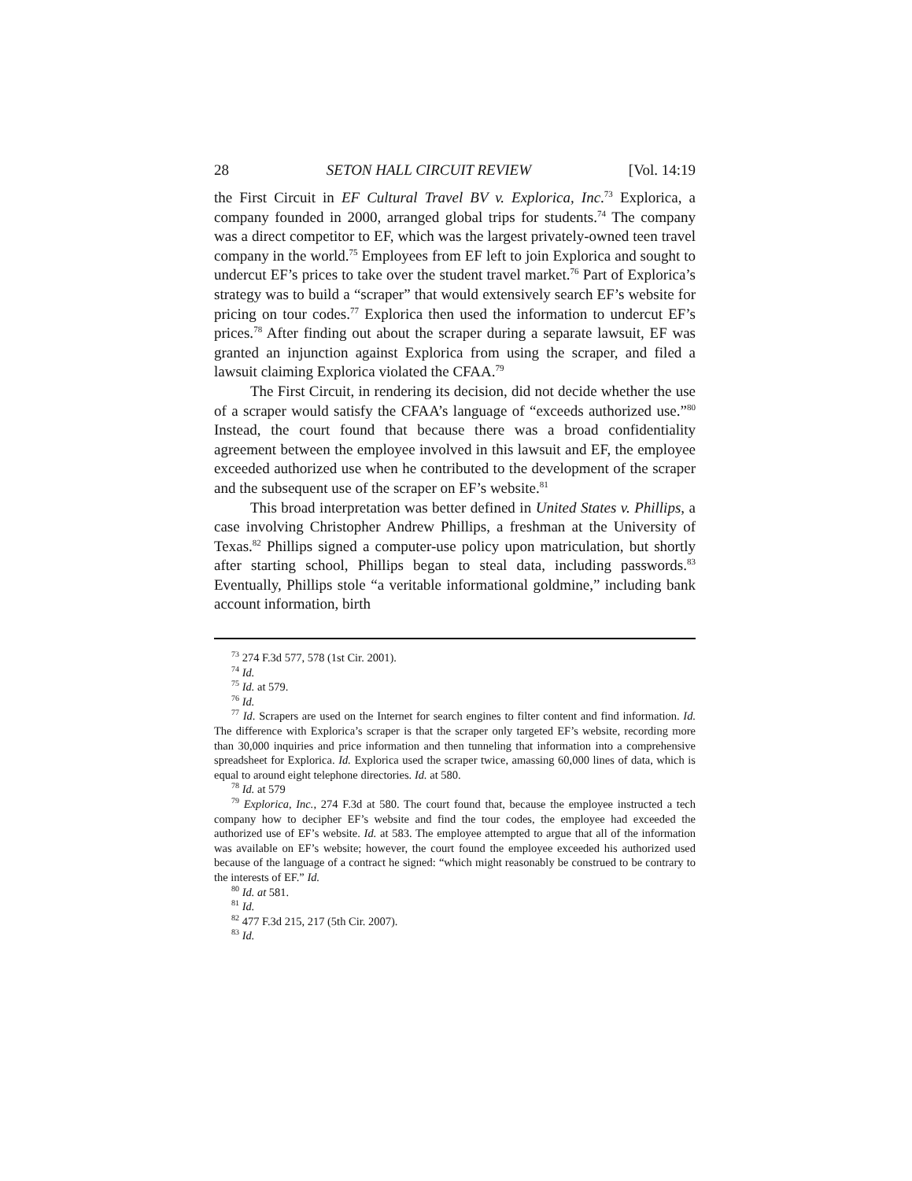28 SETON HALL CIRCUIT REVIEW [Vol. 14:19
the First Circuit in EF Cultural Travel BV v. Explorica, Inc.<sup>73</sup> Explorica, a company founded in 2000, arranged global trips for students.<sup>74</sup> The company was a direct competitor to EF, which was the largest privately-owned teen travel company in the world.<sup>75</sup> Employees from EF left to join Explorica and sought to undercut EF’s prices to take over the student travel market.<sup>76</sup> Part of Explorica’s strategy was to build a “scraper” that would extensively search EF’s website for pricing on tour codes.<sup>77</sup> Explorica then used the information to undercut EF’s prices.<sup>78</sup> After finding out about the scraper during a separate lawsuit, EF was granted an injunction against Explorica from using the scraper, and filed a lawsuit claiming Explorica violated the CFAA.<sup>79</sup>
The First Circuit, in rendering its decision, did not decide whether the use of a scraper would satisfy the CFAA’s language of “exceeds authorized use.”<sup>80</sup> Instead, the court found that because there was a broad confidentiality agreement between the employee involved in this lawsuit and EF, the employee exceeded authorized use when he contributed to the development of the scraper and the subsequent use of the scraper on EF’s website.<sup>81</sup>
This broad interpretation was better defined in United States v. Phillips, a case involving Christopher Andrew Phillips, a freshman at the University of Texas.<sup>82</sup> Phillips signed a computer-use policy upon matriculation, but shortly after starting school, Phillips began to steal data, including passwords.<sup>83</sup> Eventually, Phillips stole “a veritable informational goldmine,” including bank account information, birth
<sup>73</sup> 274 F.3d 577, 578 (1st Cir. 2001).
<sup>74</sup> Id.
<sup>75</sup> Id. at 579.
<sup>76</sup> Id.
<sup>77</sup> Id. Scrapers are used on the Internet for search engines to filter content and find information. Id. The difference with Explorica’s scraper is that the scraper only targeted EF’s website, recording more than 30,000 inquiries and price information and then tunneling that information into a comprehensive spreadsheet for Explorica. Id. Explorica used the scraper twice, amassing 60,000 lines of data, which is equal to around eight telephone directories. Id. at 580.
<sup>78</sup> Id. at 579
<sup>79</sup> Explorica, Inc., 274 F.3d at 580. The court found that, because the employee instructed a tech company how to decipher EF’s website and find the tour codes, the employee had exceeded the authorized use of EF’s website. Id. at 583. The employee attempted to argue that all of the information was available on EF’s website; however, the court found the employee exceeded his authorized used because of the language of a contract he signed: “which might reasonably be construed to be contrary to the interests of EF.” Id.
<sup>80</sup> Id. at 581.
<sup>81</sup> Id.
<sup>82</sup> 477 F.3d 215, 217 (5th Cir. 2007).
<sup>83</sup> Id.